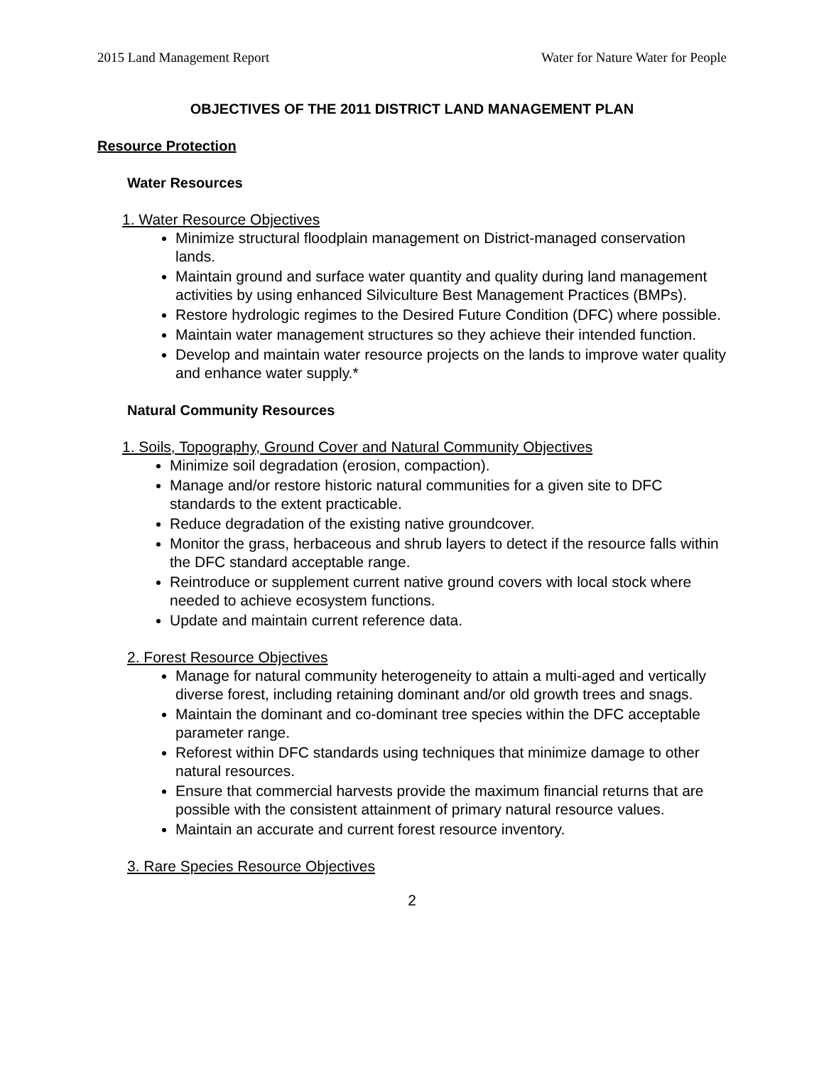2015 Land Management Report Water for Nature Water for People
OBJECTIVES OF THE 2011 DISTRICT LAND MANAGEMENT PLAN
Resource Protection
Water Resources
1. Water Resource Objectives
Minimize structural floodplain management on District-managed conservation lands.
Maintain ground and surface water quantity and quality during land management activities by using enhanced Silviculture Best Management Practices (BMPs).
Restore hydrologic regimes to the Desired Future Condition (DFC) where possible.
Maintain water management structures so they achieve their intended function.
Develop and maintain water resource projects on the lands to improve water quality and enhance water supply.*
Natural Community Resources
1. Soils, Topography, Ground Cover and Natural Community Objectives
Minimize soil degradation (erosion, compaction).
Manage and/or restore historic natural communities for a given site to DFC standards to the extent practicable.
Reduce degradation of the existing native groundcover.
Monitor the grass, herbaceous and shrub layers to detect if the resource falls within the DFC standard acceptable range.
Reintroduce or supplement current native ground covers with local stock where needed to achieve ecosystem functions.
Update and maintain current reference data.
2. Forest Resource Objectives
Manage for natural community heterogeneity to attain a multi-aged and vertically diverse forest, including retaining dominant and/or old growth trees and snags.
Maintain the dominant and co-dominant tree species within the DFC acceptable parameter range.
Reforest within DFC standards using techniques that minimize damage to other natural resources.
Ensure that commercial harvests provide the maximum financial returns that are possible with the consistent attainment of primary natural resource values.
Maintain an accurate and current forest resource inventory.
3. Rare Species Resource Objectives
2